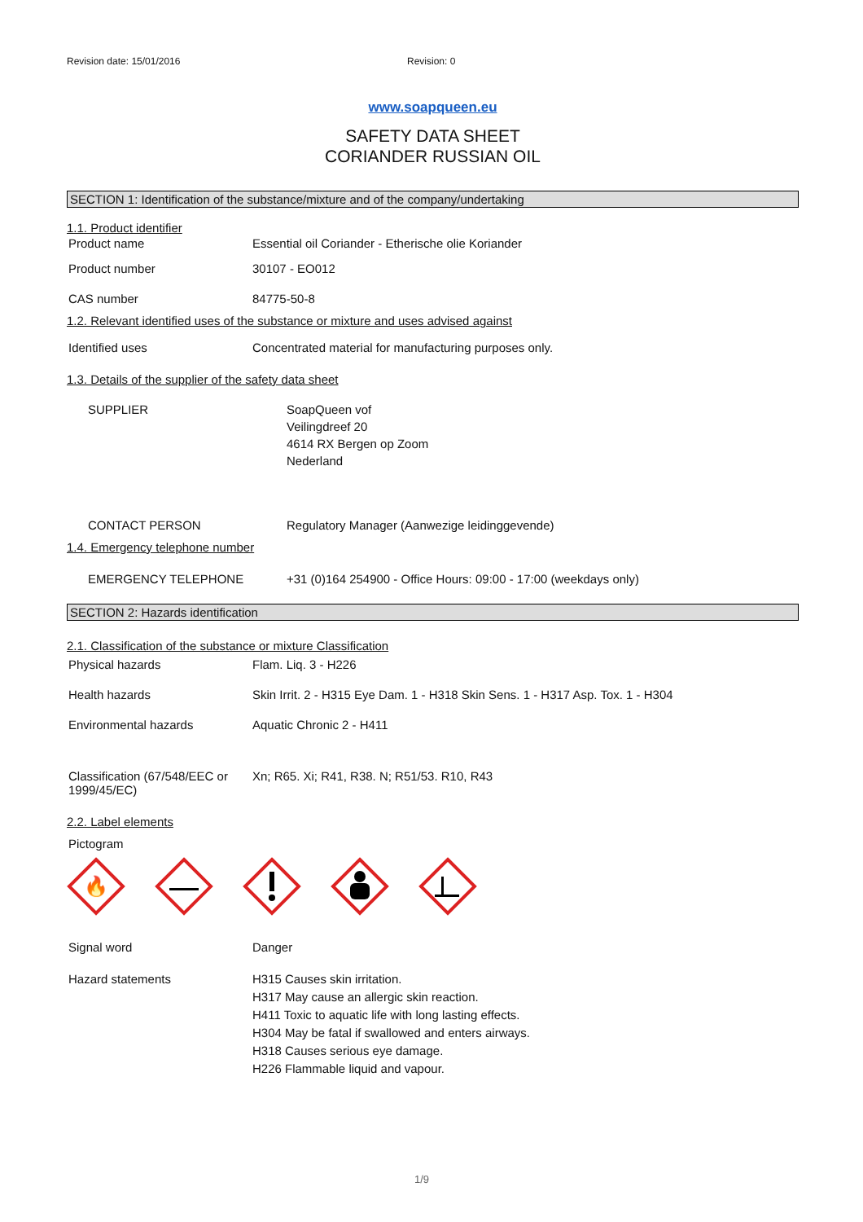Revision date: 15/01/2016 Revision: 0
www.soapqueen.eu
SAFETY DATA SHEET
CORIANDER RUSSIAN OIL
SECTION 1: Identification of the substance/mixture and of the company/undertaking
1.1. Product identifier
Product name Essential oil Coriander - Etherische olie Koriander
Product number 30107 - EO012
CAS number 84775-50-8
1.2. Relevant identified uses of the substance or mixture and uses advised against
Identified uses Concentrated material for manufacturing purposes only.
1.3. Details of the supplier of the safety data sheet
SUPPLIER SoapQueen vof
Veilingdreef 20
4614 RX Bergen op Zoom
Nederland
CONTACT PERSON Regulatory Manager (Aanwezige leidinggevende)
1.4. Emergency telephone number
EMERGENCY TELEPHONE +31 (0)164 254900 - Office Hours: 09:00 - 17:00 (weekdays only)
SECTION 2: Hazards identification
2.1. Classification of the substance or mixture Classification
Physical hazards Flam. Liq. 3 - H226
Health hazards Skin Irrit. 2 - H315 Eye Dam. 1 - H318 Skin Sens. 1 - H317 Asp. Tox. 1 - H304
Environmental hazards Aquatic Chronic 2 - H411
Classification (67/548/EEC or 1999/45/EC)
Xn; R65. Xi; R41, R38. N; R51/53. R10, R43
2.2. Label elements
Pictogram
🔥
Signal word Danger
Hazard statements H315 Causes skin irritation.
H317 May cause an allergic skin reaction.
H411 Toxic to aquatic life with long lasting effects.
H304 May be fatal if swallowed and enters airways.
H318 Causes serious eye damage.
H226 Flammable liquid and vapour.
1/9